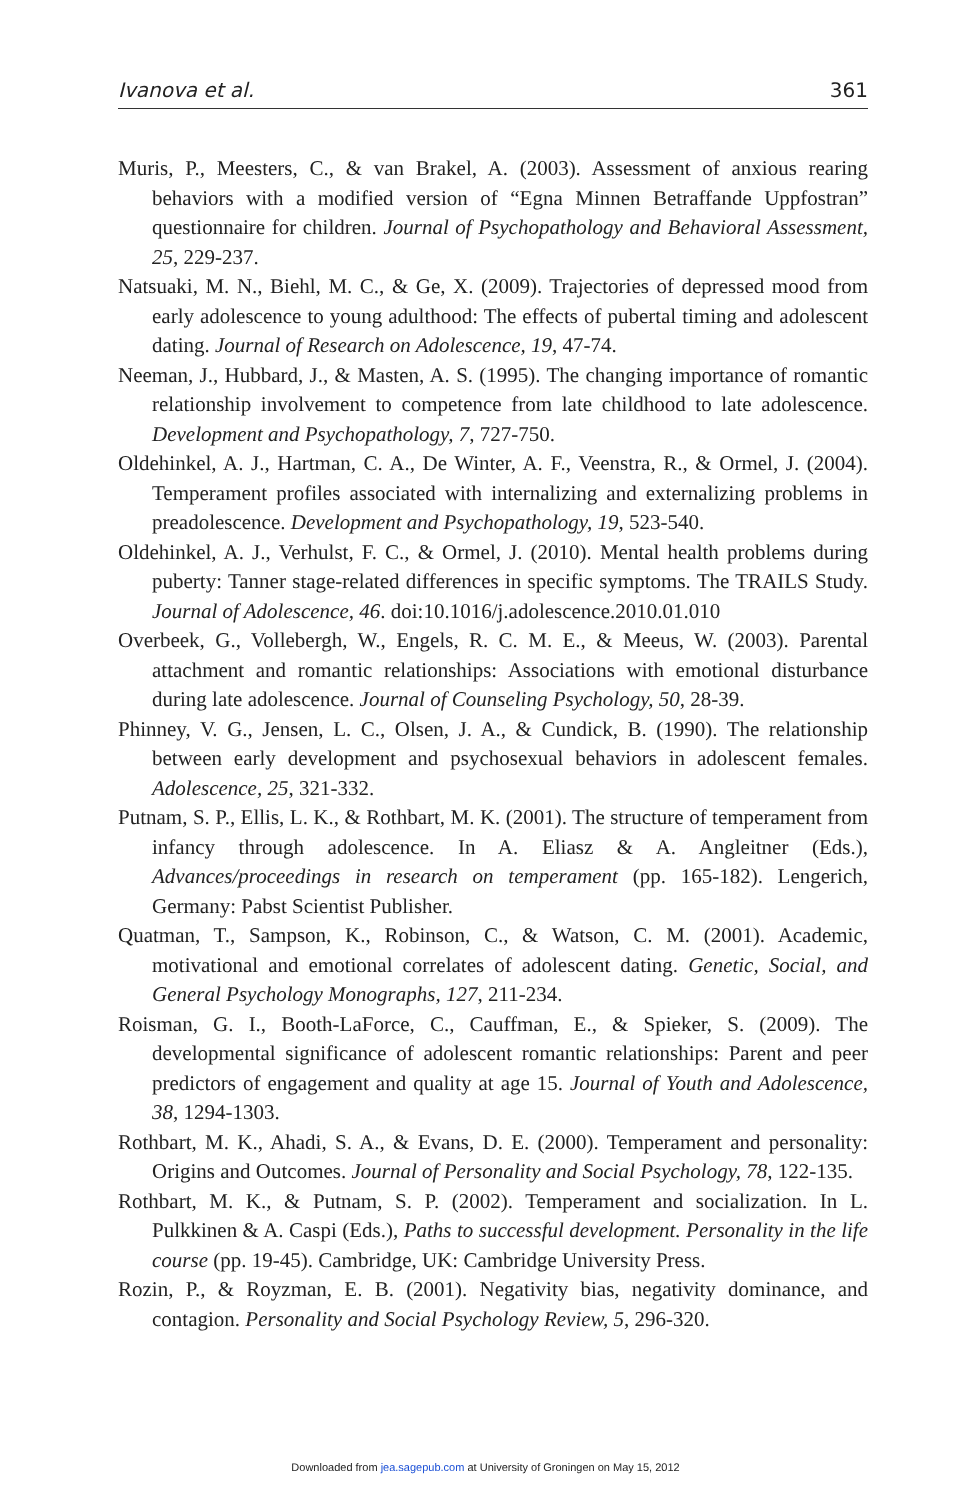Ivanova et al. 361
Muris, P., Meesters, C., & van Brakel, A. (2003). Assessment of anxious rearing behaviors with a modified version of “Egna Minnen Betraffande Uppfostran” questionnaire for children. Journal of Psychopathology and Behavioral Assessment, 25, 229-237.
Natsuaki, M. N., Biehl, M. C., & Ge, X. (2009). Trajectories of depressed mood from early adolescence to young adulthood: The effects of pubertal timing and adolescent dating. Journal of Research on Adolescence, 19, 47-74.
Neeman, J., Hubbard, J., & Masten, A. S. (1995). The changing importance of romantic relationship involvement to competence from late childhood to late adolescence. Development and Psychopathology, 7, 727-750.
Oldehinkel, A. J., Hartman, C. A., De Winter, A. F., Veenstra, R., & Ormel, J. (2004). Temperament profiles associated with internalizing and externalizing problems in preadolescence. Development and Psychopathology, 19, 523-540.
Oldehinkel, A. J., Verhulst, F. C., & Ormel, J. (2010). Mental health problems during puberty: Tanner stage-related differences in specific symptoms. The TRAILS Study. Journal of Adolescence, 46. doi:10.1016/j.adolescence.2010.01.010
Overbeek, G., Vollebergh, W., Engels, R. C. M. E., & Meeus, W. (2003). Parental attachment and romantic relationships: Associations with emotional disturbance during late adolescence. Journal of Counseling Psychology, 50, 28-39.
Phinney, V. G., Jensen, L. C., Olsen, J. A., & Cundick, B. (1990). The relationship between early development and psychosexual behaviors in adolescent females. Adolescence, 25, 321-332.
Putnam, S. P., Ellis, L. K., & Rothbart, M. K. (2001). The structure of temperament from infancy through adolescence. In A. Eliasz & A. Angleitner (Eds.), Advances/proceedings in research on temperament (pp. 165-182). Lengerich, Germany: Pabst Scientist Publisher.
Quatman, T., Sampson, K., Robinson, C., & Watson, C. M. (2001). Academic, motivational and emotional correlates of adolescent dating. Genetic, Social, and General Psychology Monographs, 127, 211-234.
Roisman, G. I., Booth-LaForce, C., Cauffman, E., & Spieker, S. (2009). The developmental significance of adolescent romantic relationships: Parent and peer predictors of engagement and quality at age 15. Journal of Youth and Adolescence, 38, 1294-1303.
Rothbart, M. K., Ahadi, S. A., & Evans, D. E. (2000). Temperament and personality: Origins and Outcomes. Journal of Personality and Social Psychology, 78, 122-135.
Rothbart, M. K., & Putnam, S. P. (2002). Temperament and socialization. In L. Pulkkinen & A. Caspi (Eds.), Paths to successful development. Personality in the life course (pp. 19-45). Cambridge, UK: Cambridge University Press.
Rozin, P., & Royzman, E. B. (2001). Negativity bias, negativity dominance, and contagion. Personality and Social Psychology Review, 5, 296-320.
Downloaded from jea.sagepub.com at University of Groningen on May 15, 2012